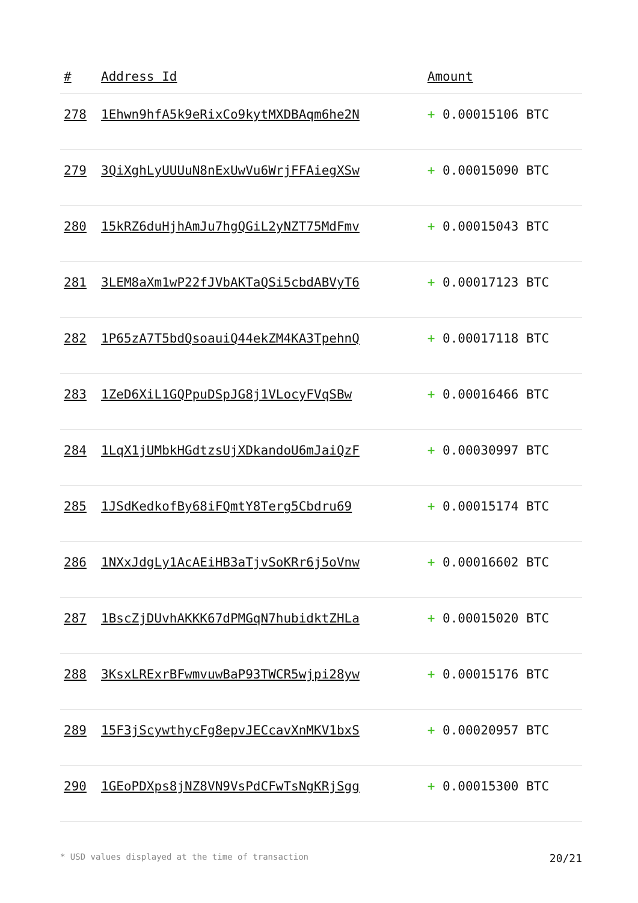| # | Address Id | Amount |
| --- | --- | --- |
| 278 | 1Ehwn9hfA5k9eRixCo9kytMXDBAqm6he2N | + 0.00015106 BTC |
| 279 | 3QiXghLyUUUuN8nExUwVu6WrjFFAiegXSw | + 0.00015090 BTC |
| 280 | 15kRZ6duHjhAmJu7hgQGiL2yNZT75MdFmv | + 0.00015043 BTC |
| 281 | 3LEM8aXm1wP22fJVbAKTaQSi5cbdABVyT6 | + 0.00017123 BTC |
| 282 | 1P65zA7T5bdQsoauiQ44ekZM4KA3TpehnQ | + 0.00017118 BTC |
| 283 | 1ZeD6XiL1GQPpuDSpJG8j1VLocyFVqSBw | + 0.00016466 BTC |
| 284 | 1LqX1jUMbkHGdtzsUjXDkandoU6mJaiQzF | + 0.00030997 BTC |
| 285 | 1JSdKedkofBy68iFQmtY8Terg5Cbdru69 | + 0.00015174 BTC |
| 286 | 1NXxJdgLy1AcAEiHB3aTjvSoKRr6j5oVnw | + 0.00016602 BTC |
| 287 | 1BscZjDUvhAKKK67dPMGqN7hubidktZHLa | + 0.00015020 BTC |
| 288 | 3KsxLRExrBFwmvuwBaP93TWCR5wjpi28yw | + 0.00015176 BTC |
| 289 | 15F3jScywthycFg8epvJECcavXnMKV1bxS | + 0.00020957 BTC |
| 290 | 1GEoPDXps8jNZ8VN9VsPdCFwTsNgKRjSgg | + 0.00015300 BTC |
* USD values displayed at the time of transaction 20/21